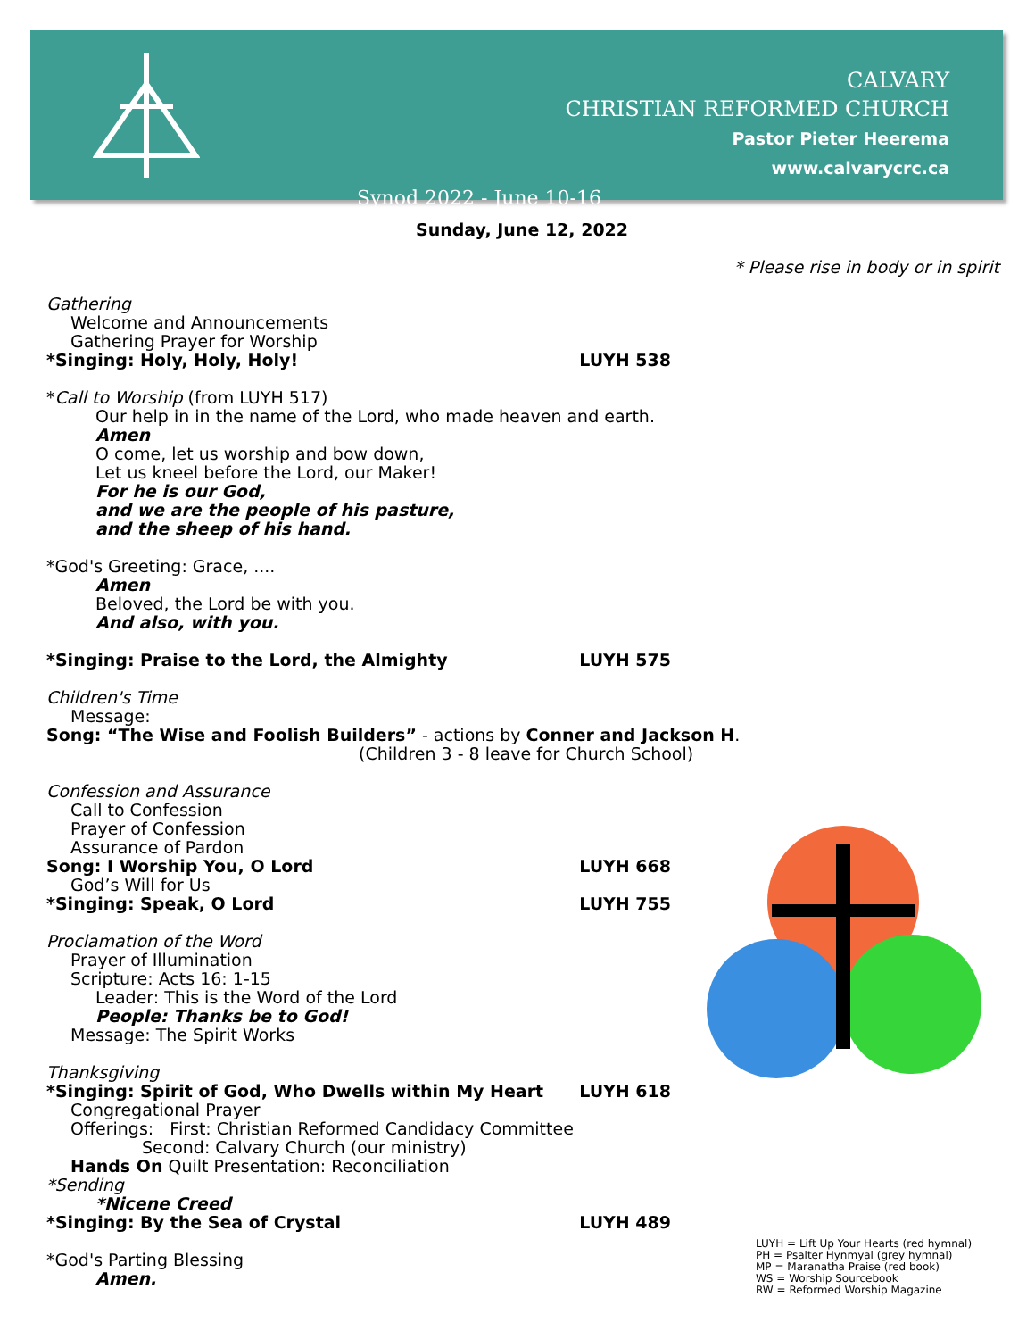CALVARY
CHRISTIAN REFORMED CHURCH
Pastor Pieter Heerema
www.calvarycrc.ca
Synod 2022 - June 10-16
Sunday, June 12, 2022
* Please rise in body or in spirit
Gathering
Welcome and Announcements
Gathering Prayer for Worship
*Singing: Holy, Holy, Holy! LUYH 538
*Call to Worship (from LUYH 517)
Our help in in the name of the Lord, who made heaven and earth.
Amen
O come, let us worship and bow down,
Let us kneel before the Lord, our Maker!
For he is our God,
and we are the people of his pasture,
and the sheep of his hand.
*God's Greeting: Grace, ....
Amen
Beloved, the Lord be with you.
And also, with you.
*Singing: Praise to the Lord, the Almighty LUYH 575
Children's Time
Message:
Song: “The Wise and Foolish Builders” - actions by Conner and Jackson H.
(Children 3 - 8 leave for Church School)
Confession and Assurance
Call to Confession
Prayer of Confession
Assurance of Pardon
Song: I Worship You, O Lord LUYH 668
God’s Will for Us
*Singing: Speak, O Lord LUYH 755
Proclamation of the Word
Prayer of Illumination
Scripture: Acts 16: 1-15
Leader: This is the Word of the Lord
People: Thanks be to God!
Message: The Spirit Works
Thanksgiving
*Singing: Spirit of God, Who Dwells within My Heart LUYH 618
Congregational Prayer
Offerings: First: Christian Reformed Candidacy Committee
Second: Calvary Church (our ministry)
Hands On Quilt Presentation: Reconciliation
*Sending
*Nicene Creed
*Singing: By the Sea of Crystal LUYH 489
*God's Parting Blessing
Amen.
LUYH = Lift Up Your Hearts (red hymnal)
PH = Psalter Hynmyal (grey hymnal)
MP = Maranatha Praise (red book)
WS = Worship Sourcebook
RW = Reformed Worship Magazine